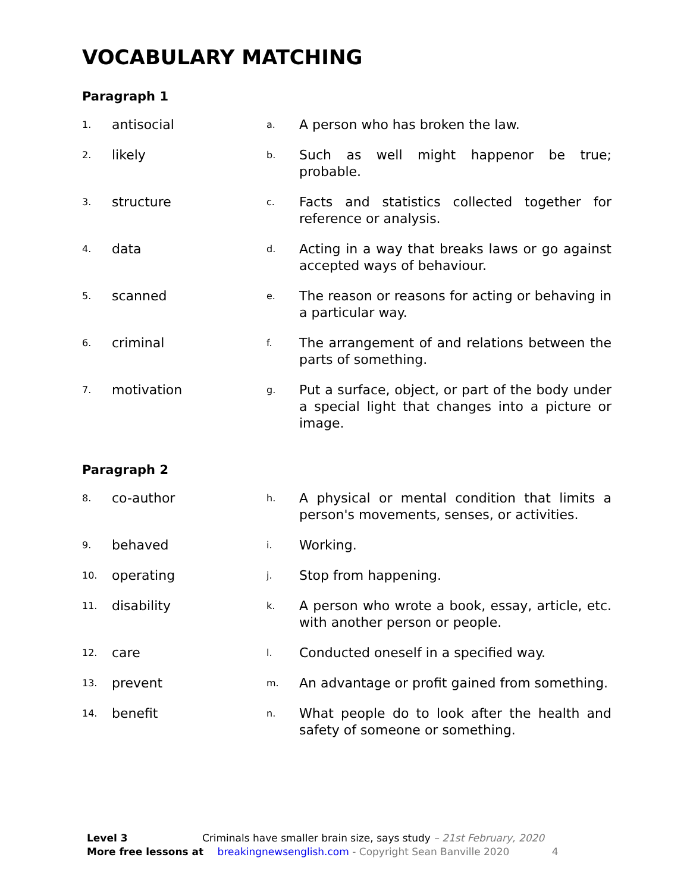VOCABULARY MATCHING
Paragraph 1
| 1. | antisocial | a. | A person who has broken the law. |
| 2. | likely | b. | Such as well might happenor be true; probable. |
| 3. | structure | c. | Facts and statistics collected together for reference or analysis. |
| 4. | data | d. | Acting in a way that breaks laws or go against accepted ways of behaviour. |
| 5. | scanned | e. | The reason or reasons for acting or behaving in a particular way. |
| 6. | criminal | f. | The arrangement of and relations between the parts of something. |
| 7. | motivation | g. | Put a surface, object, or part of the body under a special light that changes into a picture or image. |
Paragraph 2
| 8. | co-author | h. | A physical or mental condition that limits a person's movements, senses, or activities. |
| 9. | behaved | i. | Working. |
| 10. | operating | j. | Stop from happening. |
| 11. | disability | k. | A person who wrote a book, essay, article, etc. with another person or people. |
| 12. | care | l. | Conducted oneself in a specified way. |
| 13. | prevent | m. | An advantage or profit gained from something. |
| 14. | benefit | n. | What people do to look after the health and safety of someone or something. |
Level 3 Criminals have smaller brain size, says study – 21st February, 2020
More free lessons at breakingnewsenglish.com - Copyright Sean Banville 2020 4